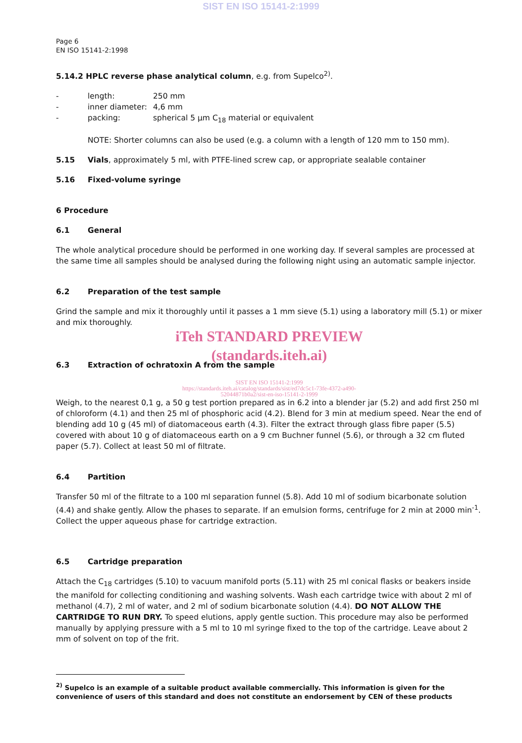SIST EN ISO 15141-2:1999
Page 6
EN ISO 15141-2:1998
5.14.2 HPLC reverse phase analytical column, e.g. from Supelco<sup>2)</sup>.
- length: 250 mm
- inner diameter: 4,6 mm
- packing: spherical 5 µm C<sub>18</sub> material or equivalent
NOTE: Shorter columns can also be used (e.g. a column with a length of 120 mm to 150 mm).
5.15 Vials, approximately 5 ml, with PTFE-lined screw cap, or appropriate sealable container
5.16 Fixed-volume syringe
6 Procedure
6.1 General
The whole analytical procedure should be performed in one working day. If several samples are processed at the same time all samples should be analysed during the following night using an automatic sample injector.
6.2 Preparation of the test sample
Grind the sample and mix it thoroughly until it passes a 1 mm sieve (5.1) using a laboratory mill (5.1) or mixer and mix thoroughly.
iTeh STANDARD PREVIEW
(standards.iteh.ai)
6.3 Extraction of ochratoxin A from the sample
SIST EN ISO 15141-2:1999
https://standards.iteh.ai/catalog/standards/sist/ed7dc5c1-73fe-4372-a490-
52044871b0a2/sist-en-iso-15141-2-1999
Weigh, to the nearest 0,1 g, a 50 g test portion prepared as in 6.2 into a blender jar (5.2) and add first 250 ml of chloroform (4.1) and then 25 ml of phosphoric acid (4.2). Blend for 3 min at medium speed. Near the end of blending add 10 g (45 ml) of diatomaceous earth (4.3). Filter the extract through glass fibre paper (5.5) covered with about 10 g of diatomaceous earth on a 9 cm Buchner funnel (5.6), or through a 32 cm fluted paper (5.7). Collect at least 50 ml of filtrate.
6.4 Partition
Transfer 50 ml of the filtrate to a 100 ml separation funnel (5.8). Add 10 ml of sodium bicarbonate solution (4.4) and shake gently. Allow the phases to separate. If an emulsion forms, centrifuge for 2 min at 2000 min<sup>-1</sup>. Collect the upper aqueous phase for cartridge extraction.
6.5 Cartridge preparation
Attach the C<sub>18</sub> cartridges (5.10) to vacuum manifold ports (5.11) with 25 ml conical flasks or beakers inside the manifold for collecting conditioning and washing solvents. Wash each cartridge twice with about 2 ml of methanol (4.7), 2 ml of water, and 2 ml of sodium bicarbonate solution (4.4). DO NOT ALLOW THE CARTRIDGE TO RUN DRY. To speed elutions, apply gentle suction. This procedure may also be performed manually by applying pressure with a 5 ml to 10 ml syringe fixed to the top of the cartridge. Leave about 2 mm of solvent on top of the frit.
<sup>2)</sup> Supelco is an example of a suitable product available commercially. This information is given for the convenience of users of this standard and does not constitute an endorsement by CEN of these products